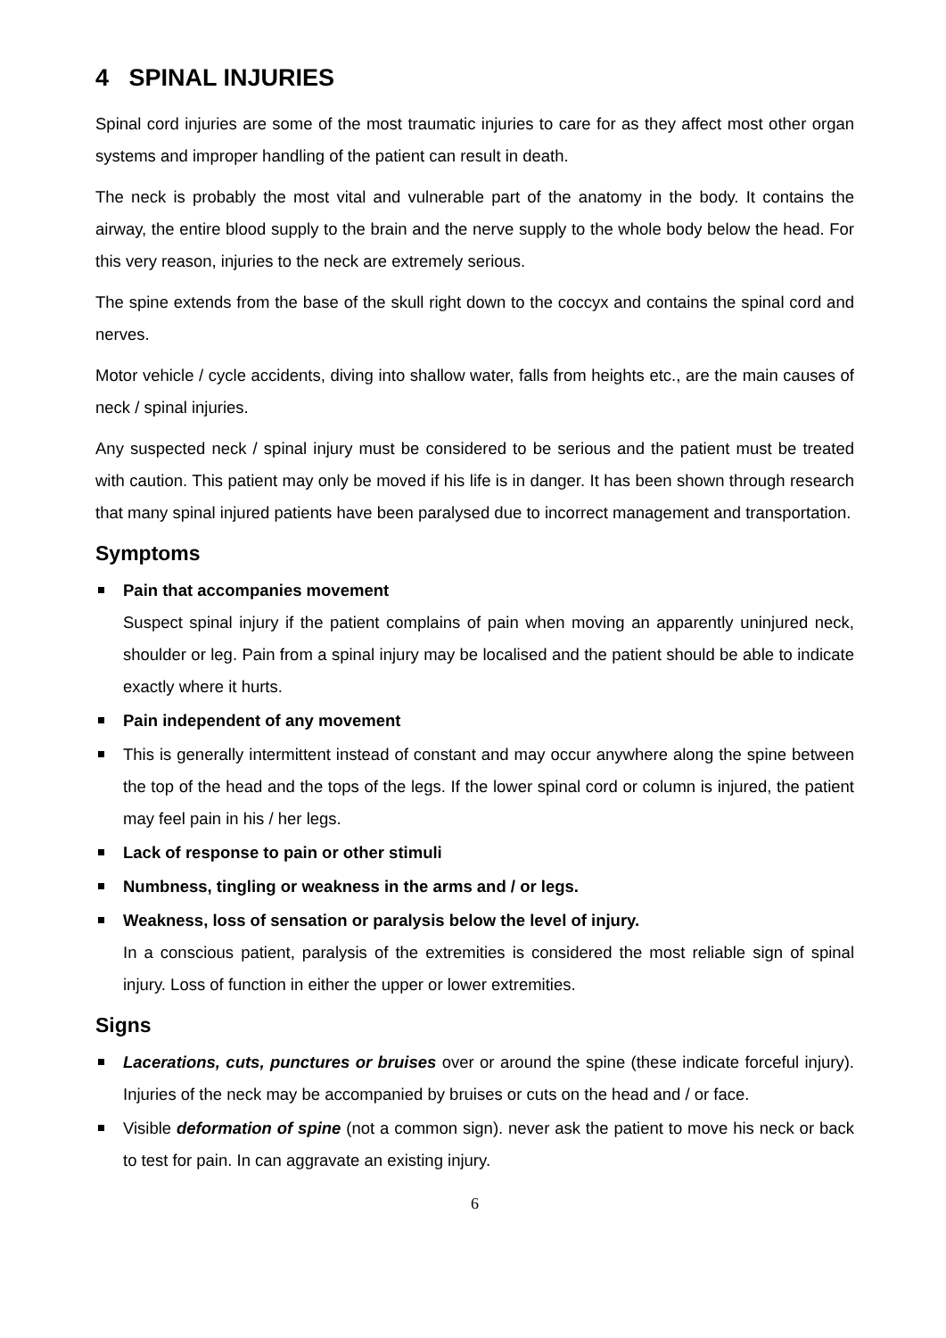4 SPINAL INJURIES
Spinal cord injuries are some of the most traumatic injuries to care for as they affect most other organ systems and improper handling of the patient can result in death.
The neck is probably the most vital and vulnerable part of the anatomy in the body. It contains the airway, the entire blood supply to the brain and the nerve supply to the whole body below the head. For this very reason, injuries to the neck are extremely serious.
The spine extends from the base of the skull right down to the coccyx and contains the spinal cord and nerves.
Motor vehicle / cycle accidents, diving into shallow water, falls from heights etc., are the main causes of neck / spinal injuries.
Any suspected neck / spinal injury must be considered to be serious and the patient must be treated with caution. This patient may only be moved if his life is in danger. It has been shown through research that many spinal injured patients have been paralysed due to incorrect management and transportation.
Symptoms
Pain that accompanies movement
Suspect spinal injury if the patient complains of pain when moving an apparently uninjured neck, shoulder or leg. Pain from a spinal injury may be localised and the patient should be able to indicate exactly where it hurts.
Pain independent of any movement
This is generally intermittent instead of constant and may occur anywhere along the spine between the top of the head and the tops of the legs. If the lower spinal cord or column is injured, the patient may feel pain in his / her legs.
Lack of response to pain or other stimuli
Numbness, tingling or weakness in the arms and / or legs.
Weakness, loss of sensation or paralysis below the level of injury.
In a conscious patient, paralysis of the extremities is considered the most reliable sign of spinal injury. Loss of function in either the upper or lower extremities.
Signs
Lacerations, cuts, punctures or bruises over or around the spine (these indicate forceful injury). Injuries of the neck may be accompanied by bruises or cuts on the head and / or face.
Visible deformation of spine (not a common sign). never ask the patient to move his neck or back to test for pain. In can aggravate an existing injury.
6